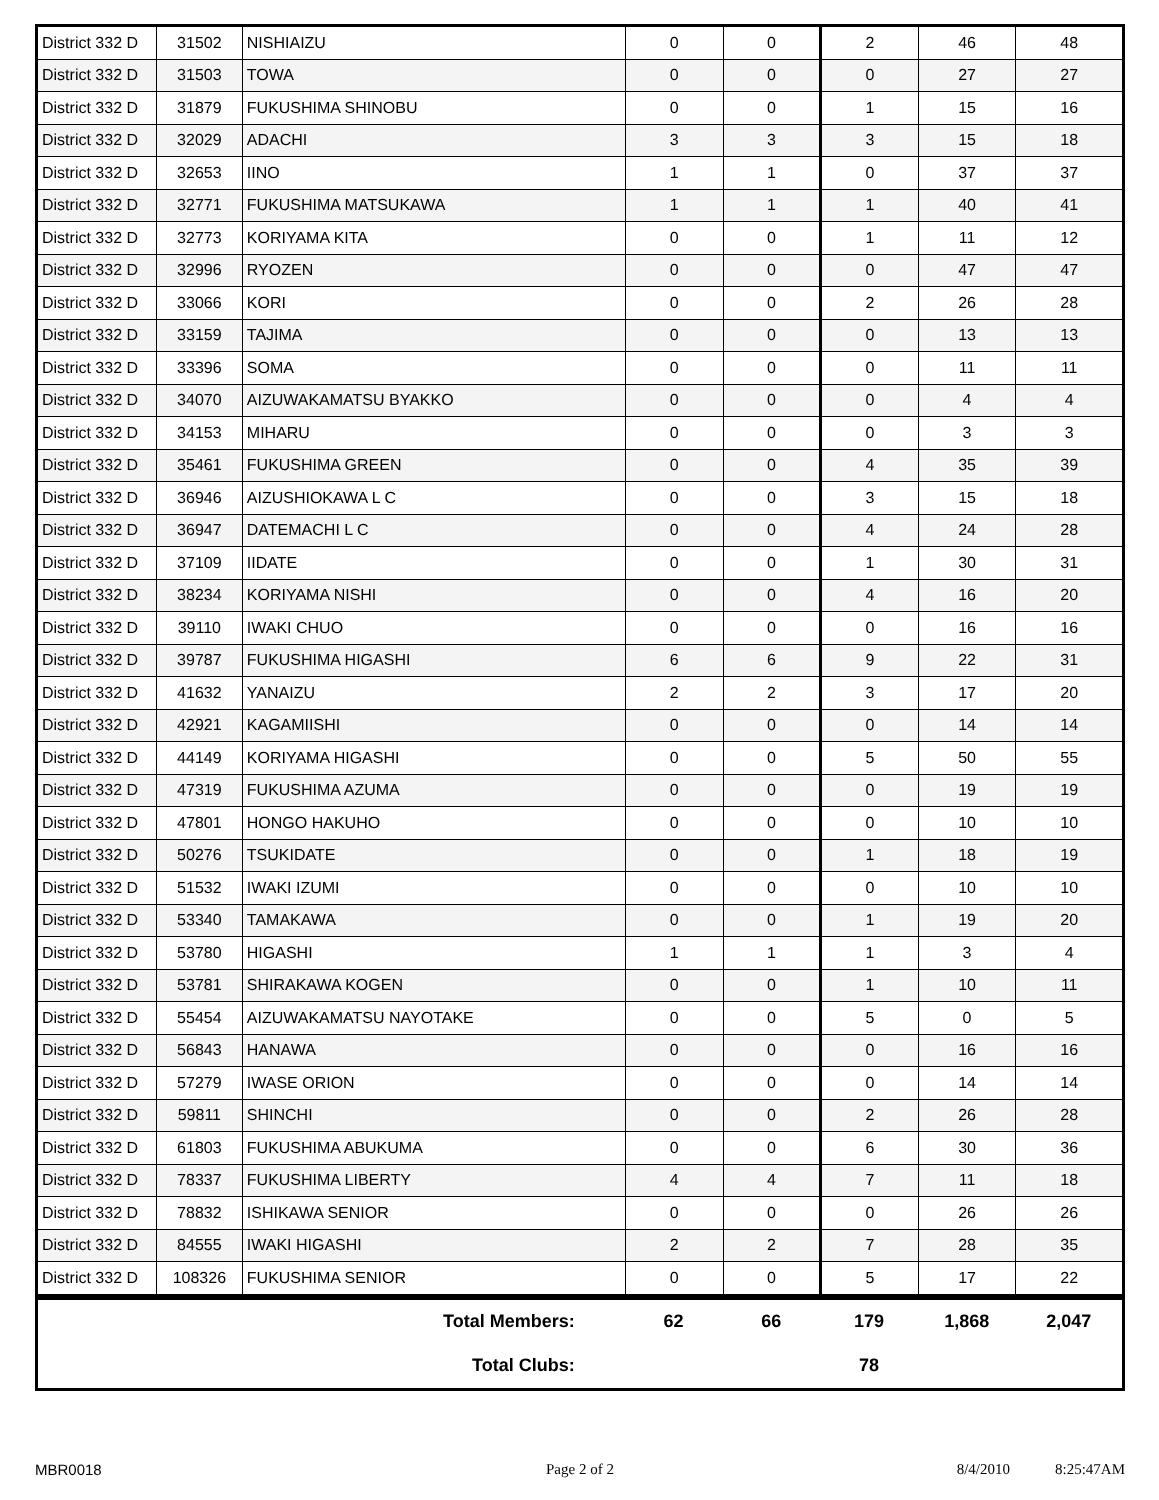| District 332 D | 31502 | NISHIAIZU | 0 | 0 | 2 | 46 | 48 |
| District 332 D | 31503 | TOWA | 0 | 0 | 0 | 27 | 27 |
| District 332 D | 31879 | FUKUSHIMA SHINOBU | 0 | 0 | 1 | 15 | 16 |
| District 332 D | 32029 | ADACHI | 3 | 3 | 3 | 15 | 18 |
| District 332 D | 32653 | IINO | 1 | 1 | 0 | 37 | 37 |
| District 332 D | 32771 | FUKUSHIMA MATSUKAWA | 1 | 1 | 1 | 40 | 41 |
| District 332 D | 32773 | KORIYAMA KITA | 0 | 0 | 1 | 11 | 12 |
| District 332 D | 32996 | RYOZEN | 0 | 0 | 0 | 47 | 47 |
| District 332 D | 33066 | KORI | 0 | 0 | 2 | 26 | 28 |
| District 332 D | 33159 | TAJIMA | 0 | 0 | 0 | 13 | 13 |
| District 332 D | 33396 | SOMA | 0 | 0 | 0 | 11 | 11 |
| District 332 D | 34070 | AIZUWAKAMATSU BYAKKO | 0 | 0 | 0 | 4 | 4 |
| District 332 D | 34153 | MIHARU | 0 | 0 | 0 | 3 | 3 |
| District 332 D | 35461 | FUKUSHIMA GREEN | 0 | 0 | 4 | 35 | 39 |
| District 332 D | 36946 | AIZUSHIOKAWA L C | 0 | 0 | 3 | 15 | 18 |
| District 332 D | 36947 | DATEMACHI L C | 0 | 0 | 4 | 24 | 28 |
| District 332 D | 37109 | IIDATE | 0 | 0 | 1 | 30 | 31 |
| District 332 D | 38234 | KORIYAMA NISHI | 0 | 0 | 4 | 16 | 20 |
| District 332 D | 39110 | IWAKI CHUO | 0 | 0 | 0 | 16 | 16 |
| District 332 D | 39787 | FUKUSHIMA HIGASHI | 6 | 6 | 9 | 22 | 31 |
| District 332 D | 41632 | YANAIZU | 2 | 2 | 3 | 17 | 20 |
| District 332 D | 42921 | KAGAMIISHI | 0 | 0 | 0 | 14 | 14 |
| District 332 D | 44149 | KORIYAMA HIGASHI | 0 | 0 | 5 | 50 | 55 |
| District 332 D | 47319 | FUKUSHIMA AZUMA | 0 | 0 | 0 | 19 | 19 |
| District 332 D | 47801 | HONGO HAKUHO | 0 | 0 | 0 | 10 | 10 |
| District 332 D | 50276 | TSUKIDATE | 0 | 0 | 1 | 18 | 19 |
| District 332 D | 51532 | IWAKI IZUMI | 0 | 0 | 0 | 10 | 10 |
| District 332 D | 53340 | TAMAKAWA | 0 | 0 | 1 | 19 | 20 |
| District 332 D | 53780 | HIGASHI | 1 | 1 | 1 | 3 | 4 |
| District 332 D | 53781 | SHIRAKAWA KOGEN | 0 | 0 | 1 | 10 | 11 |
| District 332 D | 55454 | AIZUWAKAMATSU NAYOTAKE | 0 | 0 | 5 | 0 | 5 |
| District 332 D | 56843 | HANAWA | 0 | 0 | 0 | 16 | 16 |
| District 332 D | 57279 | IWASE ORION | 0 | 0 | 0 | 14 | 14 |
| District 332 D | 59811 | SHINCHI | 0 | 0 | 2 | 26 | 28 |
| District 332 D | 61803 | FUKUSHIMA ABUKUMA | 0 | 0 | 6 | 30 | 36 |
| District 332 D | 78337 | FUKUSHIMA LIBERTY | 4 | 4 | 7 | 11 | 18 |
| District 332 D | 78832 | ISHIKAWA SENIOR | 0 | 0 | 0 | 26 | 26 |
| District 332 D | 84555 | IWAKI HIGASHI | 2 | 2 | 7 | 28 | 35 |
| District 332 D | 108326 | FUKUSHIMA SENIOR | 0 | 0 | 5 | 17 | 22 |
| Total Members: | 62 | 66 | 179 | 1,868 | 2,047 |
| Total Clubs: | | | 78 | | |
MBR0018 Page 2 of 2 8/4/2010 8:25:47AM